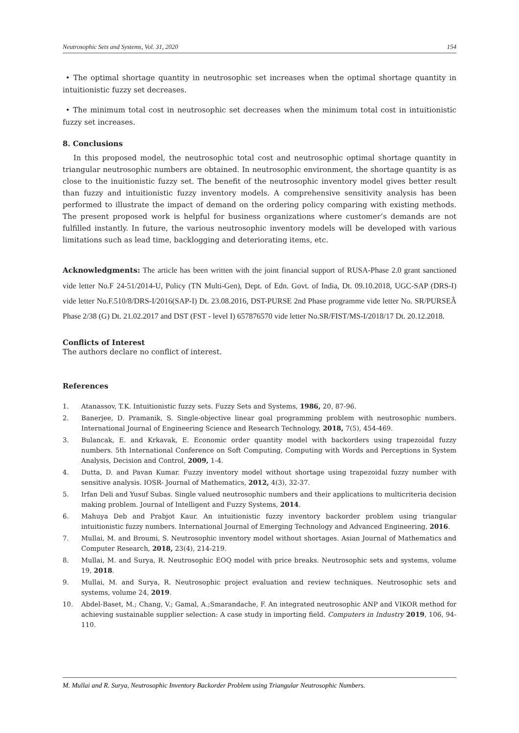Neutrosophic Sets and Systems, Vol. 31, 2020 154
• The optimal shortage quantity in neutrosophic set increases when the optimal shortage quantity in intuitionistic fuzzy set decreases.
• The minimum total cost in neutrosophic set decreases when the minimum total cost in intuitionistic fuzzy set increases.
8. Conclusions
In this proposed model, the neutrosophic total cost and neutrosophic optimal shortage quantity in triangular neutrosophic numbers are obtained. In neutrosophic environment, the shortage quantity is as close to the inuitionistic fuzzy set. The benefit of the neutrosophic inventory model gives better result than fuzzy and intuitionistic fuzzy inventory models. A comprehensive sensitivity analysis has been performed to illustrate the impact of demand on the ordering policy comparing with existing methods. The present proposed work is helpful for business organizations where customer’s demands are not fulfilled instantly. In future, the various neutrosophic inventory models will be developed with various limitations such as lead time, backlogging and deteriorating items, etc.
Acknowledgments: The article has been written with the joint financial support of RUSA-Phase 2.0 grant sanctioned vide letter No.F 24-51/2014-U, Policy (TN Multi-Gen), Dept. of Edn. Govt. of India, Dt. 09.10.2018, UGC-SAP (DRS-I) vide letter No.F.510/8/DRS-I/2016(SAP-I) Dt. 23.08.2016, DST-PURSE 2nd Phase programme vide letter No. SR/PURSEÂ Phase 2/38 (G) Dt. 21.02.2017 and DST (FST - level I) 657876570 vide letter No.SR/FIST/MS-I/2018/17 Dt. 20.12.2018.
Conflicts of Interest
The authors declare no conflict of interest.
References
1. Atanassov, T.K. Intuitionistic fuzzy sets. Fuzzy Sets and Systems, 1986, 20, 87-96.
2. Banerjee, D. Pramanik, S. Single-objective linear goal programming problem with neutrosophic numbers. International Journal of Engineering Science and Research Technology, 2018, 7(5), 454-469.
3. Bulancak, E. and Krkavak, E. Economic order quantity model with backorders using trapezoidal fuzzy numbers. 5th International Conference on Soft Computing, Computing with Words and Perceptions in System Analysis, Decision and Control, 2009, 1-4.
4. Dutta, D. and Pavan Kumar. Fuzzy inventory model without shortage using trapezoidal fuzzy number with sensitive analysis. IOSR- Journal of Mathematics, 2012, 4(3), 32-37.
5. Irfan Deli and Yusuf Subas. Single valued neutrosophic numbers and their applications to multicriteria decision making problem. Journal of Intelligent and Fuzzy Systems, 2014.
6. Mahuya Deb and Prabjot Kaur. An intuitionistic fuzzy inventory backorder problem using triangular intuitionistic fuzzy numbers. International Journal of Emerging Technology and Advanced Engineering, 2016.
7. Mullai, M. and Broumi, S. Neutrosophic inventory model without shortages. Asian Journal of Mathematics and Computer Research, 2018, 23(4), 214-219.
8. Mullai, M. and Surya, R. Neutrosophic EOQ model with price breaks. Neutrosophic sets and systems, volume 19, 2018.
9. Mullai, M. and Surya, R. Neutrosophic project evaluation and review techniques. Neutrosophic sets and systems, volume 24, 2019.
10. Abdel-Baset, M.; Chang, V.; Gamal, A.;Smarandache, F. An integrated neutrosophic ANP and VIKOR method for achieving sustainable supplier selection: A case study in importing field. Computers in Industry 2019, 106, 94-110.
M. Mullai and R. Surya, Neutrosophic Inventory Backorder Problem using Triangular Neutrosophic Numbers.